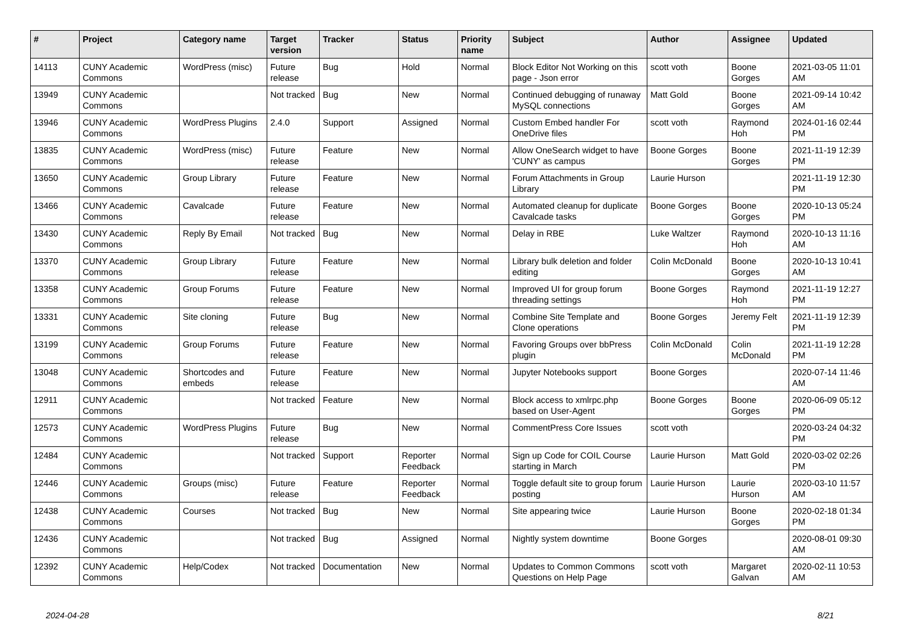| # | Project | Category name | Target version | Tracker | Status | Priority name | Subject | Author | Assignee | Updated |
| --- | --- | --- | --- | --- | --- | --- | --- | --- | --- | --- |
| 14113 | CUNY Academic Commons | WordPress (misc) | Future release | Bug | Hold | Normal | Block Editor Not Working on this page - Json error | scott voth | Boone Gorges | 2021-03-05 11:01 AM |
| 13949 | CUNY Academic Commons | | Not tracked | Bug | New | Normal | Continued debugging of runaway MySQL connections | Matt Gold | Boone Gorges | 2021-09-14 10:42 AM |
| 13946 | CUNY Academic Commons | WordPress Plugins | 2.4.0 | Support | Assigned | Normal | Custom Embed handler For OneDrive files | scott voth | Raymond Hoh | 2024-01-16 02:44 PM |
| 13835 | CUNY Academic Commons | WordPress (misc) | Future release | Feature | New | Normal | Allow OneSearch widget to have 'CUNY' as campus | Boone Gorges | Boone Gorges | 2021-11-19 12:39 PM |
| 13650 | CUNY Academic Commons | Group Library | Future release | Feature | New | Normal | Forum Attachments in Group Library | Laurie Hurson | | 2021-11-19 12:30 PM |
| 13466 | CUNY Academic Commons | Cavalcade | Future release | Feature | New | Normal | Automated cleanup for duplicate Cavalcade tasks | Boone Gorges | Boone Gorges | 2020-10-13 05:24 PM |
| 13430 | CUNY Academic Commons | Reply By Email | Not tracked | Bug | New | Normal | Delay in RBE | Luke Waltzer | Raymond Hoh | 2020-10-13 11:16 AM |
| 13370 | CUNY Academic Commons | Group Library | Future release | Feature | New | Normal | Library bulk deletion and folder editing | Colin McDonald | Boone Gorges | 2020-10-13 10:41 AM |
| 13358 | CUNY Academic Commons | Group Forums | Future release | Feature | New | Normal | Improved UI for group forum threading settings | Boone Gorges | Raymond Hoh | 2021-11-19 12:27 PM |
| 13331 | CUNY Academic Commons | Site cloning | Future release | Bug | New | Normal | Combine Site Template and Clone operations | Boone Gorges | Jeremy Felt | 2021-11-19 12:39 PM |
| 13199 | CUNY Academic Commons | Group Forums | Future release | Feature | New | Normal | Favoring Groups over bbPress plugin | Colin McDonald | Colin McDonald | 2021-11-19 12:28 PM |
| 13048 | CUNY Academic Commons | Shortcodes and embeds | Future release | Feature | New | Normal | Jupyter Notebooks support | Boone Gorges | | 2020-07-14 11:46 AM |
| 12911 | CUNY Academic Commons | | Not tracked | Feature | New | Normal | Block access to xmlrpc.php based on User-Agent | Boone Gorges | Boone Gorges | 2020-06-09 05:12 PM |
| 12573 | CUNY Academic Commons | WordPress Plugins | Future release | Bug | New | Normal | CommentPress Core Issues | scott voth | | 2020-03-24 04:32 PM |
| 12484 | CUNY Academic Commons | | Not tracked | Support | Reporter Feedback | Normal | Sign up Code for COIL Course starting in March | Laurie Hurson | Matt Gold | 2020-03-02 02:26 PM |
| 12446 | CUNY Academic Commons | Groups (misc) | Future release | Feature | Reporter Feedback | Normal | Toggle default site to group forum posting | Laurie Hurson | Laurie Hurson | 2020-03-10 11:57 AM |
| 12438 | CUNY Academic Commons | Courses | Not tracked | Bug | New | Normal | Site appearing twice | Laurie Hurson | Boone Gorges | 2020-02-18 01:34 PM |
| 12436 | CUNY Academic Commons | | Not tracked | Bug | Assigned | Normal | Nightly system downtime | Boone Gorges | | 2020-08-01 09:30 AM |
| 12392 | CUNY Academic Commons | Help/Codex | Not tracked | Documentation | New | Normal | Updates to Common Commons Questions on Help Page | scott voth | Margaret Galvan | 2020-02-11 10:53 AM |
2024-04-28 8/21